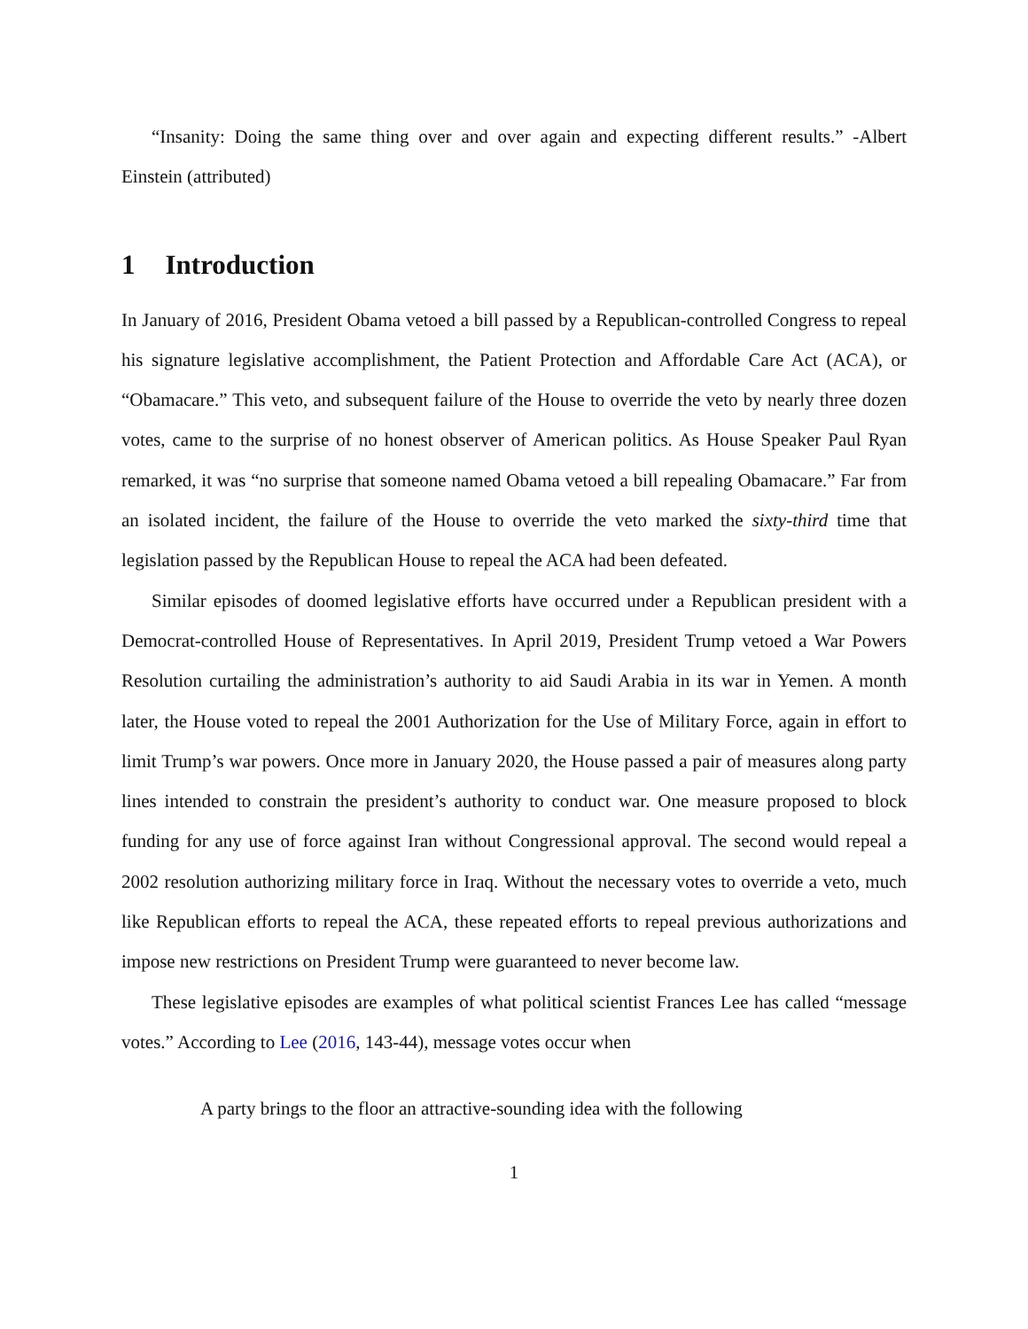“Insanity: Doing the same thing over and over again and expecting different results.” -Albert Einstein (attributed)
1 Introduction
In January of 2016, President Obama vetoed a bill passed by a Republican-controlled Congress to repeal his signature legislative accomplishment, the Patient Protection and Affordable Care Act (ACA), or “Obamacare.” This veto, and subsequent failure of the House to override the veto by nearly three dozen votes, came to the surprise of no honest observer of American politics. As House Speaker Paul Ryan remarked, it was “no surprise that someone named Obama vetoed a bill repealing Obamacare.” Far from an isolated incident, the failure of the House to override the veto marked the sixty-third time that legislation passed by the Republican House to repeal the ACA had been defeated.
Similar episodes of doomed legislative efforts have occurred under a Republican president with a Democrat-controlled House of Representatives. In April 2019, President Trump vetoed a War Powers Resolution curtailing the administration’s authority to aid Saudi Arabia in its war in Yemen. A month later, the House voted to repeal the 2001 Authorization for the Use of Military Force, again in effort to limit Trump’s war powers. Once more in January 2020, the House passed a pair of measures along party lines intended to constrain the president’s authority to conduct war. One measure proposed to block funding for any use of force against Iran without Congressional approval. The second would repeal a 2002 resolution authorizing military force in Iraq. Without the necessary votes to override a veto, much like Republican efforts to repeal the ACA, these repeated efforts to repeal previous authorizations and impose new restrictions on President Trump were guaranteed to never become law.
These legislative episodes are examples of what political scientist Frances Lee has called “message votes.” According to Lee (2016, 143-44), message votes occur when
A party brings to the floor an attractive-sounding idea with the following
1